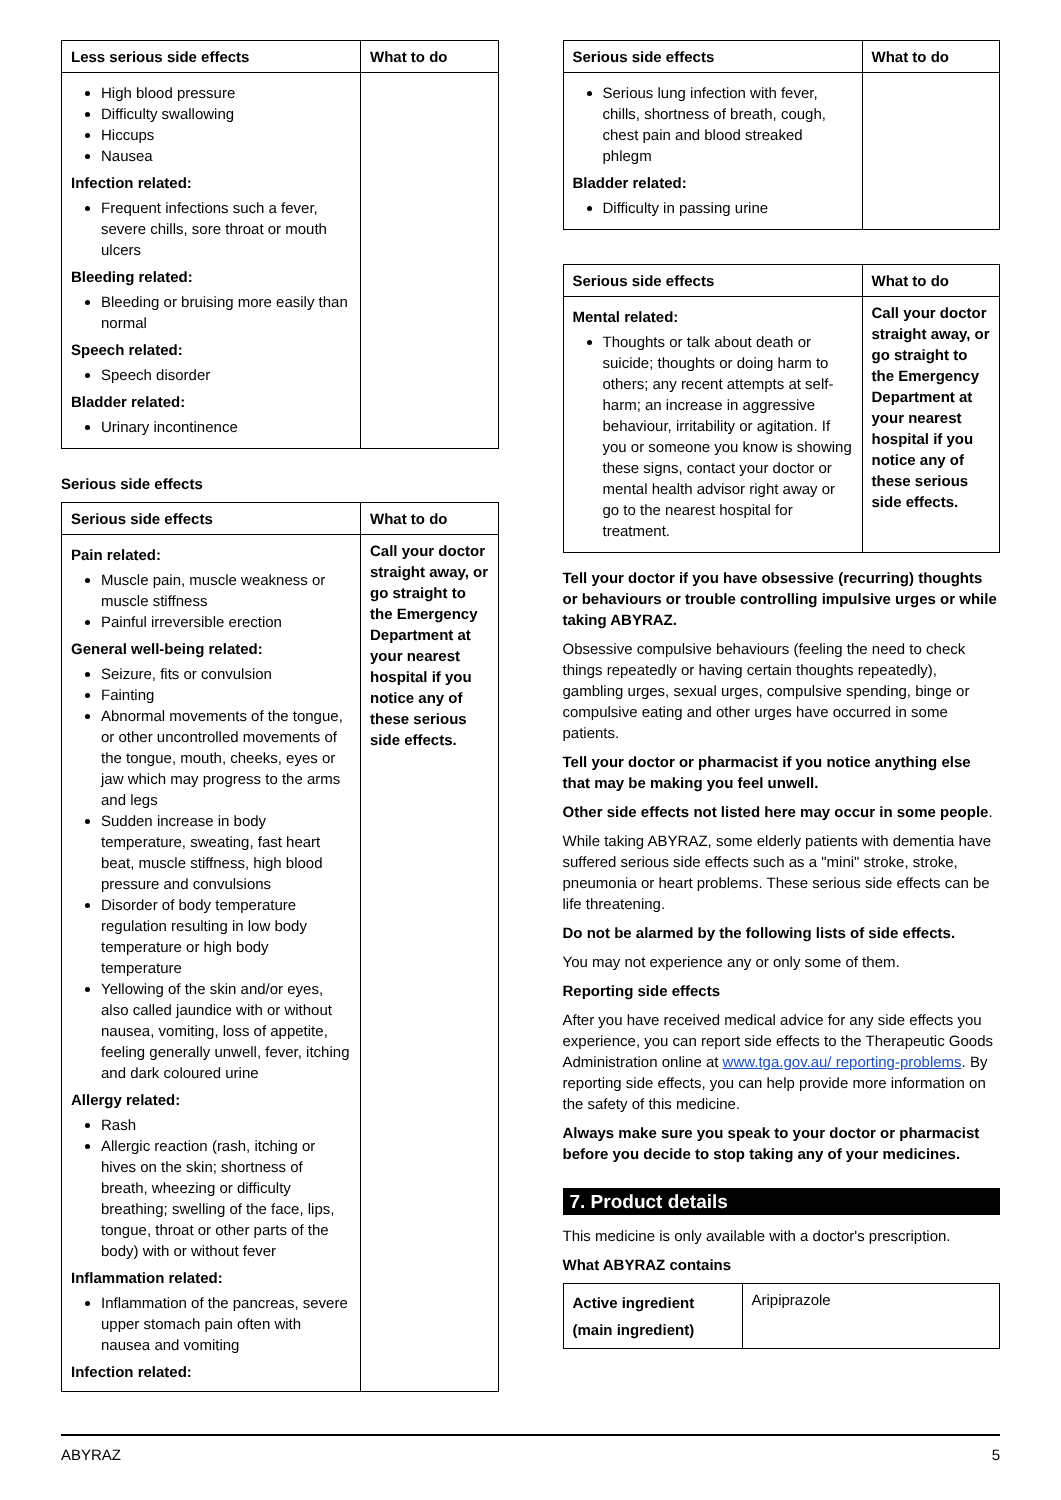| Less serious side effects | What to do |
| --- | --- |
| High blood pressure Difficulty swallowing Hiccups Nausea Infection related: Frequent infections such a fever, severe chills, sore throat or mouth ulcers Bleeding related: Bleeding or bruising more easily than normal Speech related: Speech disorder Bladder related: Urinary incontinence | |
Serious side effects
| Serious side effects | What to do |
| --- | --- |
| Pain related: Muscle pain, muscle weakness or muscle stiffness Painful irreversible erection General well-being related: Seizure, fits or convulsion Fainting Abnormal movements of the tongue, or other uncontrolled movements of the tongue, mouth, cheeks, eyes or jaw which may progress to the arms and legs Sudden increase in body temperature, sweating, fast heart beat, muscle stiffness, high blood pressure and convulsions Disorder of body temperature regulation resulting in low body temperature or high body temperature Yellowing of the skin and/or eyes, also called jaundice with or without nausea, vomiting, loss of appetite, feeling generally unwell, fever, itching and dark coloured urine Allergy related: Rash Allergic reaction (rash, itching or hives on the skin; shortness of breath, wheezing or difficulty breathing; swelling of the face, lips, tongue, throat or other parts of the body) with or without fever Inflammation related: Inflammation of the pancreas, severe upper stomach pain often with nausea and vomiting Infection related: | Call your doctor straight away, or go straight to the Emergency Department at your nearest hospital if you notice any of these serious side effects. |
| Serious side effects | What to do |
| --- | --- |
| Serious lung infection with fever, chills, shortness of breath, cough, chest pain and blood streaked phlegm Bladder related: Difficulty in passing urine | |
| Serious side effects | What to do |
| --- | --- |
| Mental related: Thoughts or talk about death or suicide; thoughts or doing harm to others; any recent attempts at self-harm; an increase in aggressive behaviour, irritability or agitation. If you or someone you know is showing these signs, contact your doctor or mental health advisor right away or go to the nearest hospital for treatment. | Call your doctor straight away, or go straight to the Emergency Department at your nearest hospital if you notice any of these serious side effects. |
Tell your doctor if you have obsessive (recurring) thoughts or behaviours or trouble controlling impulsive urges or while taking ABYRAZ.
Obsessive compulsive behaviours (feeling the need to check things repeatedly or having certain thoughts repeatedly), gambling urges, sexual urges, compulsive spending, binge or compulsive eating and other urges have occurred in some patients.
Tell your doctor or pharmacist if you notice anything else that may be making you feel unwell.
Other side effects not listed here may occur in some people.
While taking ABYRAZ, some elderly patients with dementia have suffered serious side effects such as a "mini" stroke, stroke, pneumonia or heart problems. These serious side effects can be life threatening.
Do not be alarmed by the following lists of side effects.
You may not experience any or only some of them.
Reporting side effects
After you have received medical advice for any side effects you experience, you can report side effects to the Therapeutic Goods Administration online at www.tga.gov.au/ reporting-problems. By reporting side effects, you can help provide more information on the safety of this medicine.
Always make sure you speak to your doctor or pharmacist before you decide to stop taking any of your medicines.
7. Product details
This medicine is only available with a doctor's prescription.
What ABYRAZ contains
| Active ingredient (main ingredient) | Aripiprazole |
ABYRAZ 5